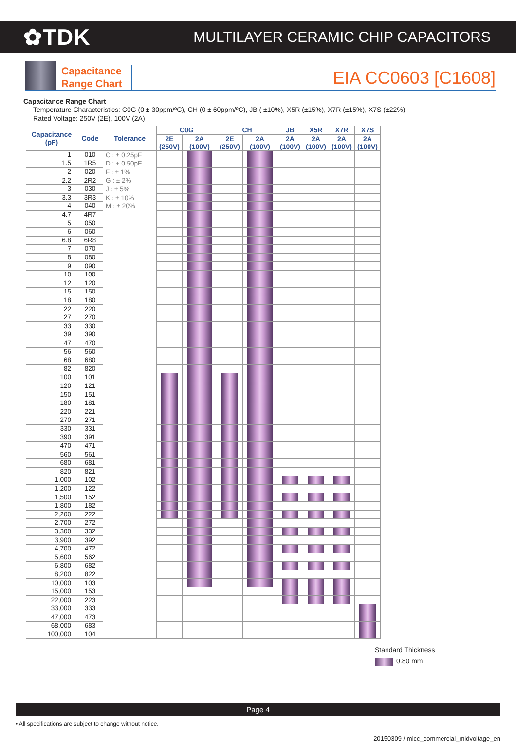✿TDK
MULTILAYER CERAMIC CHIP CAPACITORS
Capacitance
Range Chart
EIA CC0603 [C1608]
Capacitance Range Chart
Temperature Characteristics: C0G (0 ± 30ppm/ºC), CH (0 ± 60ppm/ºC), JB ( ±10%), X5R (±15%), X7R (±15%), X7S (±22%)
Rated Voltage: 250V (2E), 100V (2A)
| Capacitance (pF) | Code | Tolerance | C0G | | CH | | JB | X5R | X7R | X7S |
| --- | --- | --- | --- | --- | --- | --- | --- | --- | --- | --- |
| | | | 2E (250V) | 2A (100V) | 2E (250V) | 2A (100V) | 2A (100V) | 2A (100V) | 2A (100V) | 2A (100V) |
| 1 | 010 | C : ± 0.25pF D : ± 0.50pF F : ± 1% G : ± 2% J : ± 5% K : ± 10% M : ± 20% | | | | | | | | |
| 1.5 | 1R5 | | | | | | | | | |
| 2 | 020 | | | | | | | | | |
| 2.2 | 2R2 | | | | | | | | | |
| 3 | 030 | | | | | | | | | |
| 3.3 | 3R3 | | | | | | | | | |
| 4 | 040 | | | | | | | | | |
| 4.7 | 4R7 | | | | | | | | | |
| 5 | 050 | | | | | | | | | |
| 6 | 060 | | | | | | | | | |
| 6.8 | 6R8 | | | | | | | | | |
| 7 | 070 | | | | | | | | | |
| 8 | 080 | | | | | | | | | |
| 9 | 090 | | | | | | | | | |
| 10 | 100 | | | | | | | | | |
| 12 | 120 | | | | | | | | | |
| 15 | 150 | | | | | | | | | |
| 18 | 180 | | | | | | | | | |
| 22 | 220 | | | | | | | | | |
| 27 | 270 | | | | | | | | | |
| 33 | 330 | | | | | | | | | |
| 39 | 390 | | | | | | | | | |
| 47 | 470 | | | | | | | | | |
| 56 | 560 | | | | | | | | | |
| 68 | 680 | | | | | | | | | |
| 82 | 820 | | | | | | | | | |
| 100 | 101 | | | | | | | | | |
| 120 | 121 | | | | | | | | | |
| 150 | 151 | | | | | | | | | |
| 180 | 181 | | | | | | | | | |
| 220 | 221 | | | | | | | | | |
| 270 | 271 | | | | | | | | | |
| 330 | 331 | | | | | | | | | |
| 390 | 391 | | | | | | | | | |
| 470 | 471 | | | | | | | | | |
| 560 | 561 | | | | | | | | | |
| 680 | 681 | | | | | | | | | |
| 820 | 821 | | | | | | | | | |
| 1,000 | 102 | | | | | | | | | |
| 1,200 | 122 | | | | | | | | | |
| 1,500 | 152 | | | | | | | | | |
| 1,800 | 182 | | | | | | | | | |
| 2,200 | 222 | | | | | | | | | |
| 2,700 | 272 | | | | | | | | | |
| 3,300 | 332 | | | | | | | | | |
| 3,900 | 392 | | | | | | | | | |
| 4,700 | 472 | | | | | | | | | |
| 5,600 | 562 | | | | | | | | | |
| 6,800 | 682 | | | | | | | | | |
| 8,200 | 822 | | | | | | | | | |
| 10,000 | 103 | | | | | | | | | |
| 15,000 | 153 | | | | | | | | | |
| 22,000 | 223 | | | | | | | | | |
| 33,000 | 333 | | | | | | | | | |
| 47,000 | 473 | | | | | | | | | |
| 68,000 | 683 | | | | | | | | | |
| 100,000 | 104 | | | | | | | | | |
Standard Thickness
0.80 mm
Page 4
• All specifications are subject to change without notice.
20150309 / mlcc_commercial_midvoltage_en